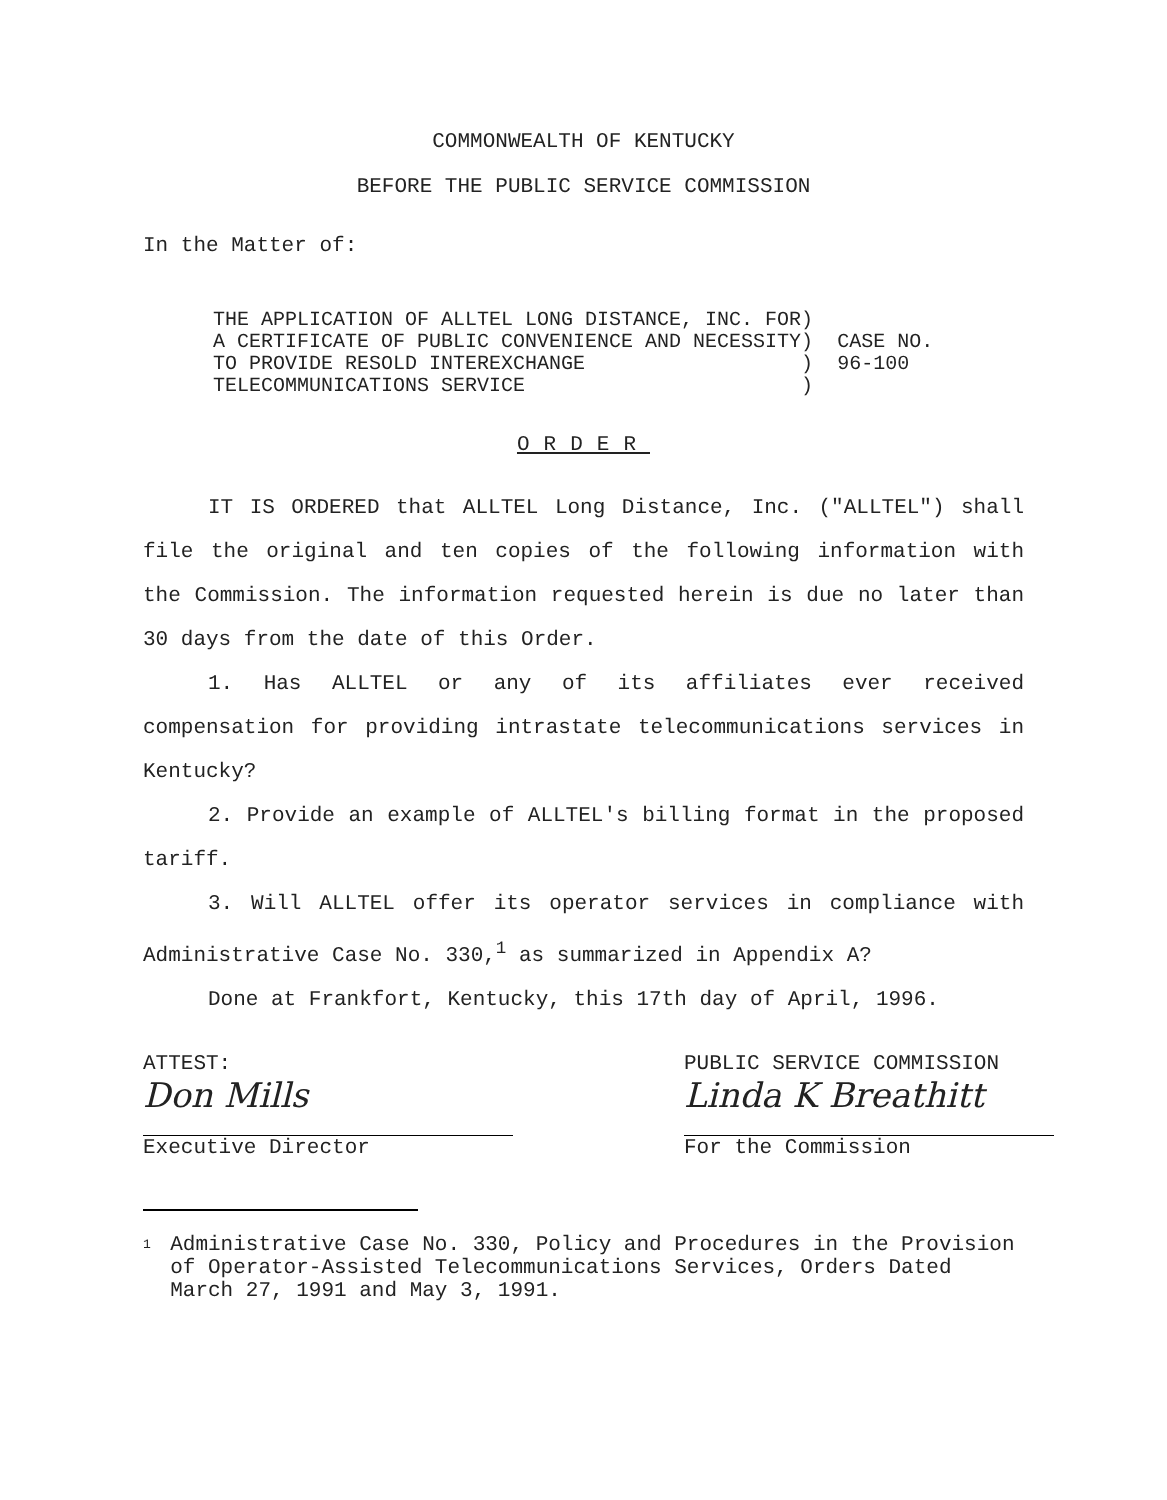COMMONWEALTH OF KENTUCKY
BEFORE THE PUBLIC SERVICE COMMISSION
In the Matter of:
| THE APPLICATION OF ALLTEL LONG DISTANCE, INC. FOR | ) | |
| A CERTIFICATE OF PUBLIC CONVENIENCE AND NECESSITY | ) | CASE NO. |
| TO PROVIDE RESOLD INTEREXCHANGE | ) | 96-100 |
| TELECOMMUNICATIONS SERVICE | ) | |
ORDER
IT IS ORDERED that ALLTEL Long Distance, Inc. ("ALLTEL") shall file the original and ten copies of the following information with the Commission. The information requested herein is due no later than 30 days from the date of this Order.
1. Has ALLTEL or any of its affiliates ever received compensation for providing intrastate telecommunications services in Kentucky?
2. Provide an example of ALLTEL's billing format in the proposed tariff.
3. Will ALLTEL offer its operator services in compliance with Administrative Case No. 330,<sup>1</sup> as summarized in Appendix A?
Done at Frankfort, Kentucky, this 17th day of April, 1996.
ATTEST:
Don Mills
Executive Director
PUBLIC SERVICE COMMISSION
Linda K Breathitt
For the Commission
1
Administrative Case No. 330, Policy and Procedures in the Provision of Operator-Assisted Telecommunications Services, Orders Dated March 27, 1991 and May 3, 1991.